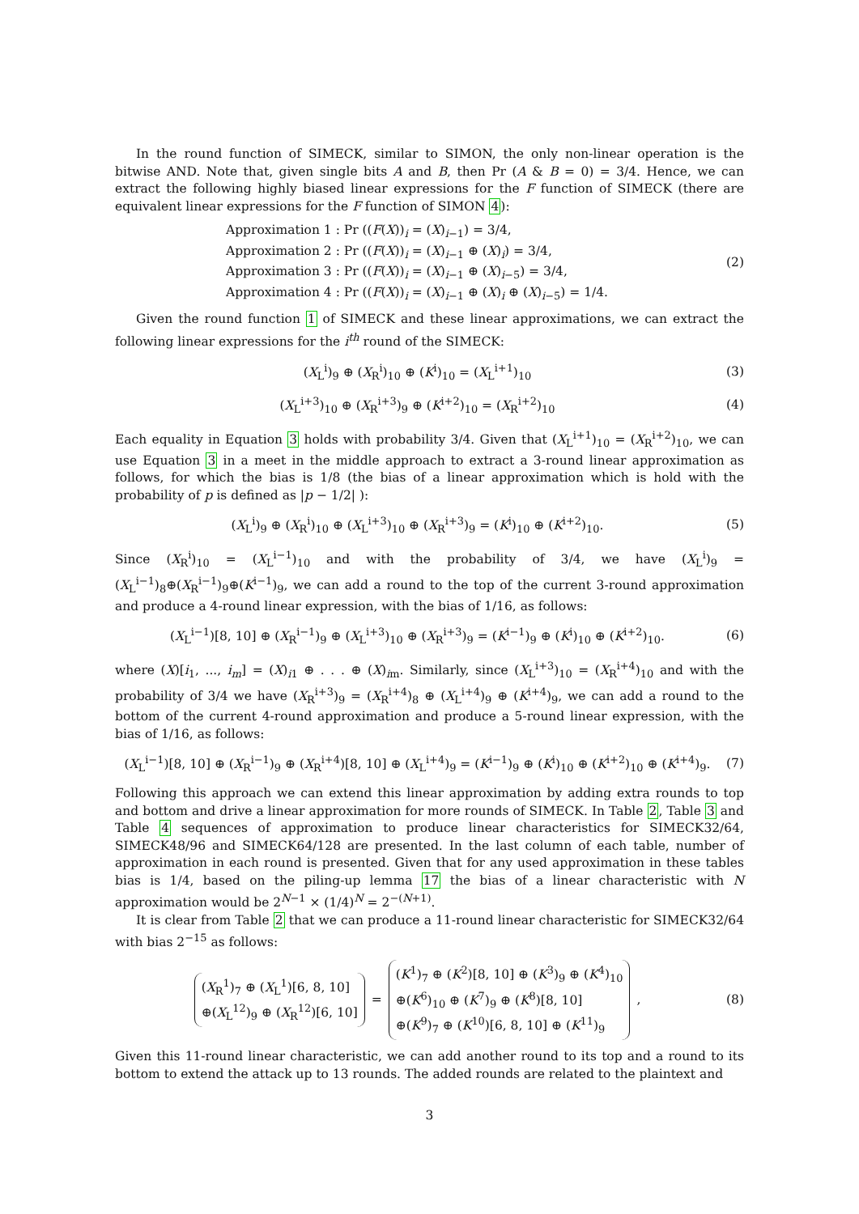In the round function of SIMECK, similar to SIMON, the only non-linear operation is the bitwise AND. Note that, given single bits A and B, then Pr (A & B = 0) = 3/4. Hence, we can extract the following highly biased linear expressions for the F function of SIMECK (there are equivalent linear expressions for the F function of SIMON 4):
Approximation 1 : Pr ((F(X))<sub>i</sub> = (X)<sub>i−1</sub>) = 3/4,
Approximation 2 : Pr ((F(X))<sub>i</sub> = (X)<sub>i−1</sub> ⊕ (X)<sub>i</sub>) = 3/4,
Approximation 3 : Pr ((F(X))<sub>i</sub> = (X)<sub>i−1</sub> ⊕ (X)<sub>i−5</sub>) = 3/4,
Approximation 4 : Pr ((F(X))<sub>i</sub> = (X)<sub>i−1</sub> ⊕ (X)<sub>i</sub> ⊕ (X)<sub>i−5</sub>) = 1/4.
(2)
Given the round function 1 of SIMECK and these linear approximations, we can extract the following linear expressions for the i<sup>th</sup> round of the SIMECK:
(X<sub>L</sub><sup>i</sup>)<sub>9</sub> ⊕ (X<sub>R</sub><sup>i</sup>)<sub>10</sub> ⊕ (K<sup>i</sup>)<sub>10</sub> = (X<sub>L</sub><sup>i+1</sup>)<sub>10</sub>
(3)
(X<sub>L</sub><sup>i+3</sup>)<sub>10</sub> ⊕ (X<sub>R</sub><sup>i+3</sup>)<sub>9</sub> ⊕ (K<sup>i+2</sup>)<sub>10</sub> = (X<sub>R</sub><sup>i+2</sup>)<sub>10</sub>
(4)
Each equality in Equation 3 holds with probability 3/4. Given that (X<sub>L</sub><sup>i+1</sup>)<sub>10</sub> = (X<sub>R</sub><sup>i+2</sup>)<sub>10</sub>, we can use Equation 3 in a meet in the middle approach to extract a 3-round linear approximation as follows, for which the bias is 1/8 (the bias of a linear approximation which is hold with the probability of p is defined as |p − 1/2| ):
(X<sub>L</sub><sup>i</sup>)<sub>9</sub> ⊕ (X<sub>R</sub><sup>i</sup>)<sub>10</sub> ⊕ (X<sub>L</sub><sup>i+3</sup>)<sub>10</sub> ⊕ (X<sub>R</sub><sup>i+3</sup>)<sub>9</sub> = (K<sup>i</sup>)<sub>10</sub> ⊕ (K<sup>i+2</sup>)<sub>10</sub>.
(5)
Since (X<sub>R</sub><sup>i</sup>)<sub>10</sub> = (X<sub>L</sub><sup>i−1</sup>)<sub>10</sub> and with the probability of 3/4, we have (X<sub>L</sub><sup>i</sup>)<sub>9</sub> = (X<sub>L</sub><sup>i−1</sup>)<sub>8</sub>⊕(X<sub>R</sub><sup>i−1</sup>)<sub>9</sub>⊕(K<sup>i−1</sup>)<sub>9</sub>, we can add a round to the top of the current 3-round approximation and produce a 4-round linear expression, with the bias of 1/16, as follows:
(X<sub>L</sub><sup>i−1</sup>)[8, 10] ⊕ (X<sub>R</sub><sup>i−1</sup>)<sub>9</sub> ⊕ (X<sub>L</sub><sup>i+3</sup>)<sub>10</sub> ⊕ (X<sub>R</sub><sup>i+3</sup>)<sub>9</sub> = (K<sup>i−1</sup>)<sub>9</sub> ⊕ (K<sup>i</sup>)<sub>10</sub> ⊕ (K<sup>i+2</sup>)<sub>10</sub>.
(6)
where (X)[i<sub>1</sub>, ..., i<sub>m</sub>] = (X)<sub>i1</sub> ⊕ . . . ⊕ (X)<sub>im</sub>. Similarly, since (X<sub>L</sub><sup>i+3</sup>)<sub>10</sub> = (X<sub>R</sub><sup>i+4</sup>)<sub>10</sub> and with the probability of 3/4 we have (X<sub>R</sub><sup>i+3</sup>)<sub>9</sub> = (X<sub>R</sub><sup>i+4</sup>)<sub>8</sub> ⊕ (X<sub>L</sub><sup>i+4</sup>)<sub>9</sub> ⊕ (K<sup>i+4</sup>)<sub>9</sub>, we can add a round to the bottom of the current 4-round approximation and produce a 5-round linear expression, with the bias of 1/16, as follows:
(X<sub>L</sub><sup>i−1</sup>)[8, 10] ⊕ (X<sub>R</sub><sup>i−1</sup>)<sub>9</sub> ⊕ (X<sub>R</sub><sup>i+4</sup>)[8, 10] ⊕ (X<sub>L</sub><sup>i+4</sup>)<sub>9</sub> = (K<sup>i−1</sup>)<sub>9</sub> ⊕ (K<sup>i</sup>)<sub>10</sub> ⊕ (K<sup>i+2</sup>)<sub>10</sub> ⊕ (K<sup>i+4</sup>)<sub>9</sub>.
(7)
Following this approach we can extend this linear approximation by adding extra rounds to top and bottom and drive a linear approximation for more rounds of SIMECK. In Table 2, Table 3 and Table 4 sequences of approximation to produce linear characteristics for SIMECK32/64, SIMECK48/96 and SIMECK64/128 are presented. In the last column of each table, number of approximation in each round is presented. Given that for any used approximation in these tables bias is 1/4, based on the piling-up lemma 17 the bias of a linear characteristic with N approximation would be 2<sup>N−1</sup> × (1/4)<sup>N</sup> = 2<sup>−(N+1)</sup>.
It is clear from Table 2 that we can produce a 11-round linear characteristic for SIMECK32/64 with bias 2<sup>−15</sup> as follows:
(X<sub>R</sub><sup>1</sup>)<sub>7</sub> ⊕ (X<sub>L</sub><sup>1</sup>)[6, 8, 10]
⊕(X<sub>L</sub><sup>12</sup>)<sub>9</sub> ⊕ (X<sub>R</sub><sup>12</sup>)[6, 10]
=
(K<sup>1</sup>)<sub>7</sub> ⊕ (K<sup>2</sup>)[8, 10] ⊕ (K<sup>3</sup>)<sub>9</sub> ⊕ (K<sup>4</sup>)<sub>10</sub>
⊕(K<sup>6</sup>)<sub>10</sub> ⊕ (K<sup>7</sup>)<sub>9</sub> ⊕ (K<sup>8</sup>)[8, 10]
⊕(K<sup>9</sup>)<sub>7</sub> ⊕ (K<sup>10</sup>)[6, 8, 10] ⊕ (K<sup>11</sup>)<sub>9</sub>
,
(8)
Given this 11-round linear characteristic, we can add another round to its top and a round to its bottom to extend the attack up to 13 rounds. The added rounds are related to the plaintext and
3